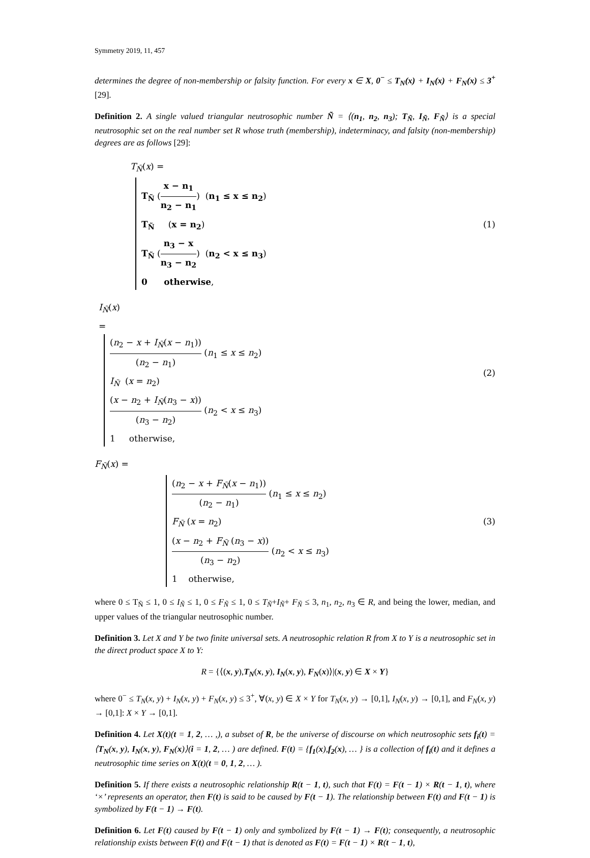Symmetry 2019, 11, 457
determines the degree of non-membership or falsity function. For every x ∈ X, 0<sup>−</sup> ≤ T<sub>N</sub>(x) + I<sub>N</sub>(x) + F<sub>N</sub>(x) ≤ 3<sup>+</sup> [29].
Definition 2. A single valued triangular neutrosophic number Ñ = ⟨(n<sub>1</sub>, n<sub>2</sub>, n<sub>3</sub>); T<sub>Ñ</sub>, I<sub>Ñ</sub>, F<sub>Ñ</sub>⟩ is a special neutrosophic set on the real number set R whose truth (membership), indeterminacy, and falsity (non-membership) degrees are as follows [29]:
T<sub>Ñ</sub>(x) =
T<sub>Ñ</sub> (x − n<sub>1</sub> n<sub>2</sub> − n<sub>1</sub>) (n<sub>1</sub> ≤ x ≤ n<sub>2</sub>)
T<sub>Ñ</sub> (x = n<sub>2</sub>)
T<sub>Ñ</sub> (n<sub>3</sub> − x n<sub>3</sub> − n<sub>2</sub>) (n<sub>2</sub> < x ≤ n<sub>3</sub>)
0 otherwise,
(1)
I<sub>Ñ</sub>(x)
=
(n<sub>2</sub> − x + I<sub>Ñ</sub>(x − n<sub>1</sub>)) (n<sub>2</sub> − n<sub>1</sub>) (n<sub>1</sub> ≤ x ≤ n<sub>2</sub>)
I<sub>Ñ</sub> (x = n<sub>2</sub>)
(x − n<sub>2</sub> + I<sub>Ñ</sub>(n<sub>3</sub> − x)) (n<sub>3</sub> − n<sub>2</sub>) (n<sub>2</sub> < x ≤ n<sub>3</sub>)
1 otherwise,
(2)
F<sub>Ñ</sub>(x) =
(n<sub>2</sub> − x + F<sub>Ñ</sub>(x − n<sub>1</sub>)) (n<sub>2</sub> − n<sub>1</sub>) (n<sub>1</sub> ≤ x ≤ n<sub>2</sub>)
F<sub>Ñ</sub> (x = n<sub>2</sub>)
(x − n<sub>2</sub> + F<sub>Ñ</sub> (n<sub>3</sub> − x)) (n<sub>3</sub> − n<sub>2</sub>) (n<sub>2</sub> < x ≤ n<sub>3</sub>)
1 otherwise,
(3)
where 0 ≤ T<sub>Ñ</sub> ≤ 1, 0 ≤ I<sub>Ñ</sub> ≤ 1, 0 ≤ F<sub>Ñ</sub> ≤ 1, 0 ≤ T<sub>Ñ</sub>+I<sub>Ñ</sub>+ F<sub>Ñ</sub> ≤ 3, n<sub>1</sub>, n<sub>2</sub>, n<sub>3</sub> ∈ R, and being the lower, median, and upper values of the triangular neutrosophic number.
Definition 3. Let X and Y be two finite universal sets. A neutrosophic relation R from X to Y is a neutrosophic set in the direct product space X to Y:
R = {⟨(x, y),T<sub>N</sub>(x, y), I<sub>N</sub>(x, y), F<sub>N</sub>(x)⟩|(x, y) ∈ X × Y}
where 0<sup>−</sup> ≤ T<sub>N</sub>(x, y) + I<sub>N</sub>(x, y) + F<sub>N</sub>(x, y) ≤ 3<sup>+</sup>, ∀(x, y) ∈ X × Y for T<sub>N</sub>(x, y) → [0,1], I<sub>N</sub>(x, y) → [0,1], and F<sub>N</sub>(x, y) → [0,1]: X × Y → [0,1].
Definition 4. Let X(t)(t = 1, 2, … ,), a subset of R, be the universe of discourse on which neutrosophic sets f<sub>i</sub>(t) = ⟨T<sub>N</sub>(x, y), I<sub>N</sub>(x, y), F<sub>N</sub>(x)⟩(i = 1, 2, … ) are defined. F(t) = {f<sub>1</sub>(x),f<sub>2</sub>(x), … } is a collection of f<sub>i</sub>(t) and it defines a neutrosophic time series on X(t)(t = 0, 1, 2, … ).
Definition 5. If there exists a neutrosophic relationship R(t − 1, t), such that F(t) = F(t − 1) × R(t − 1, t), where ‘×’ represents an operator, then F(t) is said to be caused by F(t − 1). The relationship between F(t) and F(t − 1) is symbolized by F(t − 1) → F(t).
Definition 6. Let F(t) caused by F(t − 1) only and symbolized by F(t − 1) → F(t); consequently, a neutrosophic relationship exists between F(t) and F(t − 1) that is denoted as F(t) = F(t − 1) × R(t − 1, t),